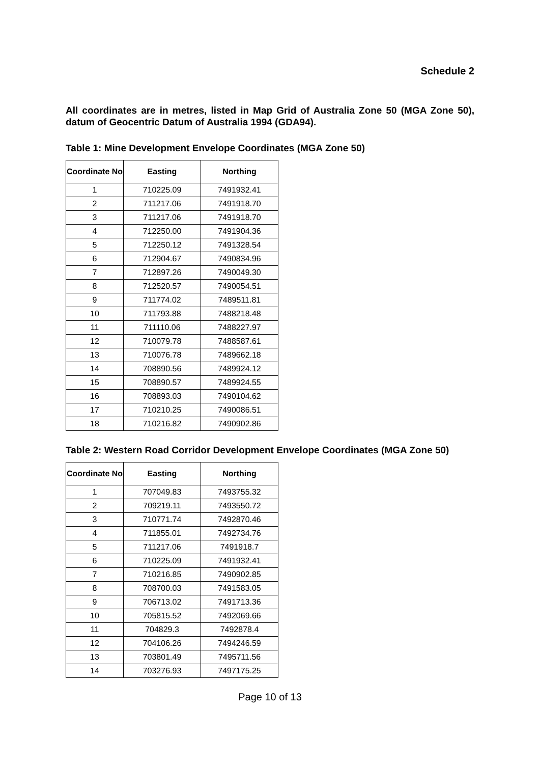Schedule 2
All coordinates are in metres, listed in Map Grid of Australia Zone 50 (MGA Zone 50), datum of Geocentric Datum of Australia 1994 (GDA94).
Table 1: Mine Development Envelope Coordinates (MGA Zone 50)
| Coordinate No | Easting | Northing |
| --- | --- | --- |
| 1 | 710225.09 | 7491932.41 |
| 2 | 711217.06 | 7491918.70 |
| 3 | 711217.06 | 7491918.70 |
| 4 | 712250.00 | 7491904.36 |
| 5 | 712250.12 | 7491328.54 |
| 6 | 712904.67 | 7490834.96 |
| 7 | 712897.26 | 7490049.30 |
| 8 | 712520.57 | 7490054.51 |
| 9 | 711774.02 | 7489511.81 |
| 10 | 711793.88 | 7488218.48 |
| 11 | 711110.06 | 7488227.97 |
| 12 | 710079.78 | 7488587.61 |
| 13 | 710076.78 | 7489662.18 |
| 14 | 708890.56 | 7489924.12 |
| 15 | 708890.57 | 7489924.55 |
| 16 | 708893.03 | 7490104.62 |
| 17 | 710210.25 | 7490086.51 |
| 18 | 710216.82 | 7490902.86 |
Table 2: Western Road Corridor Development Envelope Coordinates (MGA Zone 50)
| Coordinate No | Easting | Northing |
| --- | --- | --- |
| 1 | 707049.83 | 7493755.32 |
| 2 | 709219.11 | 7493550.72 |
| 3 | 710771.74 | 7492870.46 |
| 4 | 711855.01 | 7492734.76 |
| 5 | 711217.06 | 7491918.7 |
| 6 | 710225.09 | 7491932.41 |
| 7 | 710216.85 | 7490902.85 |
| 8 | 708700.03 | 7491583.05 |
| 9 | 706713.02 | 7491713.36 |
| 10 | 705815.52 | 7492069.66 |
| 11 | 704829.3 | 7492878.4 |
| 12 | 704106.26 | 7494246.59 |
| 13 | 703801.49 | 7495711.56 |
| 14 | 703276.93 | 7497175.25 |
Page 10 of 13